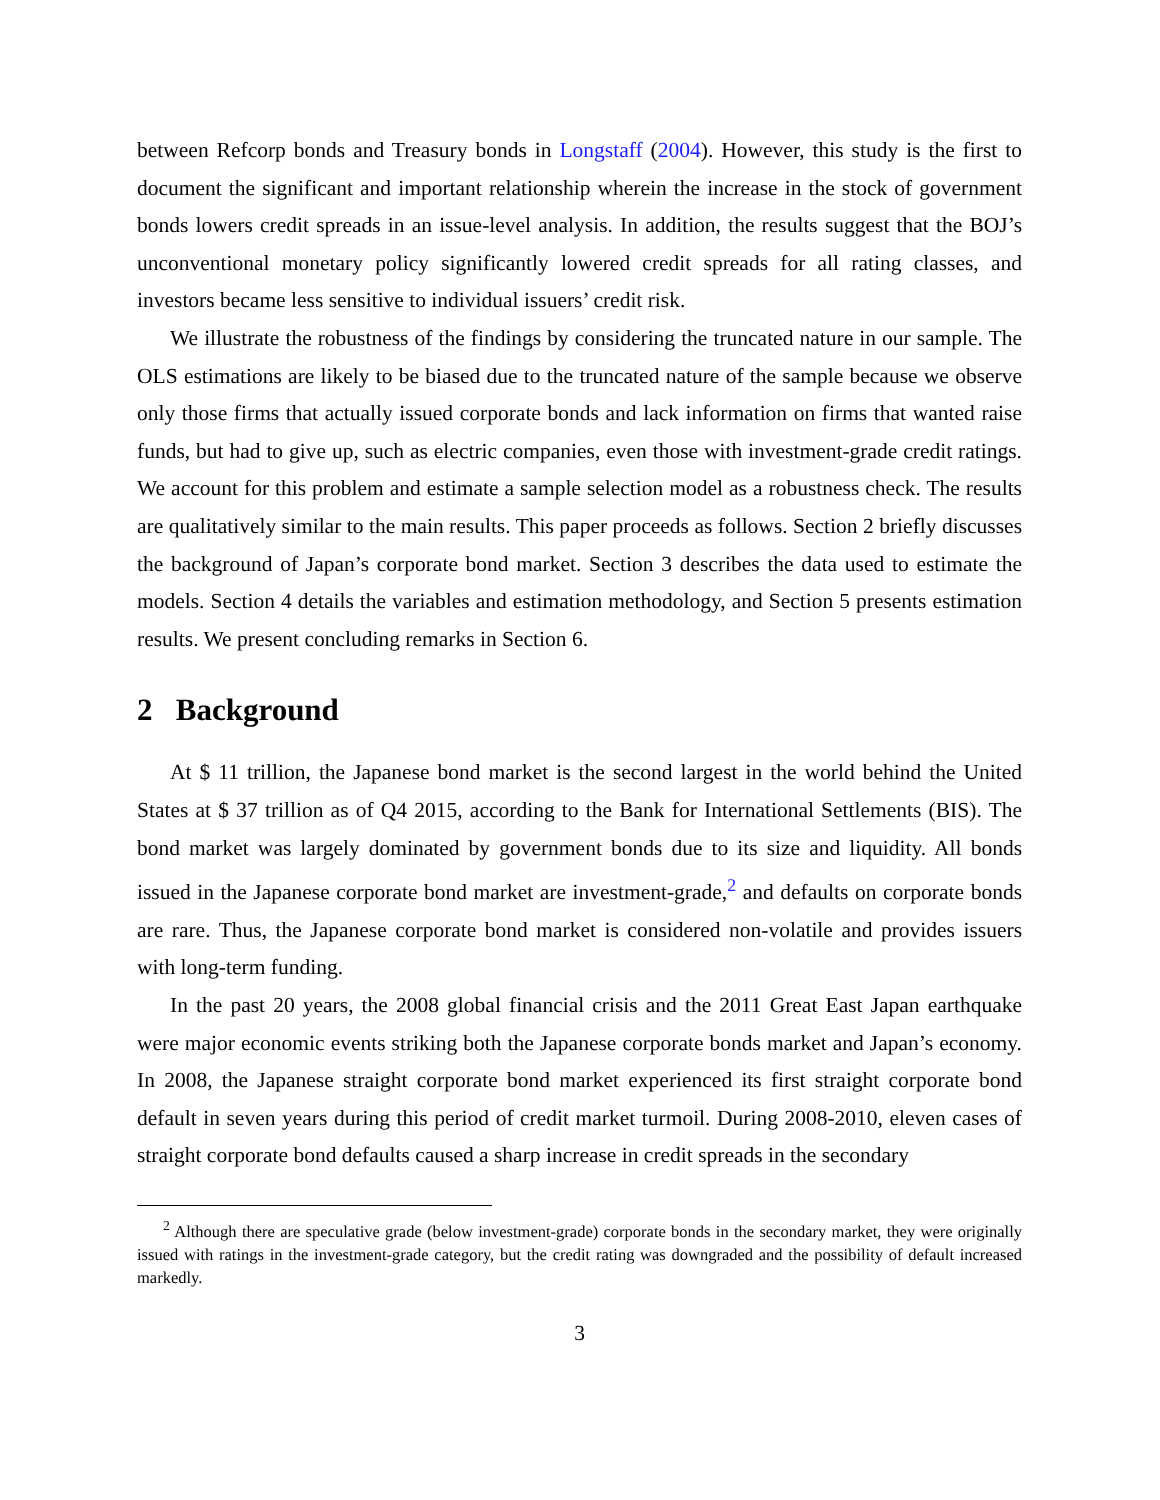between Refcorp bonds and Treasury bonds in Longstaff (2004). However, this study is the first to document the significant and important relationship wherein the increase in the stock of government bonds lowers credit spreads in an issue-level analysis. In addition, the results suggest that the BOJ’s unconventional monetary policy significantly lowered credit spreads for all rating classes, and investors became less sensitive to individual issuers’ credit risk.
We illustrate the robustness of the findings by considering the truncated nature in our sample. The OLS estimations are likely to be biased due to the truncated nature of the sample because we observe only those firms that actually issued corporate bonds and lack information on firms that wanted raise funds, but had to give up, such as electric companies, even those with investment-grade credit ratings. We account for this problem and estimate a sample selection model as a robustness check. The results are qualitatively similar to the main results. This paper proceeds as follows. Section 2 briefly discusses the background of Japan’s corporate bond market. Section 3 describes the data used to estimate the models. Section 4 details the variables and estimation methodology, and Section 5 presents estimation results. We present concluding remarks in Section 6.
2 Background
At $ 11 trillion, the Japanese bond market is the second largest in the world behind the United States at $ 37 trillion as of Q4 2015, according to the Bank for International Settlements (BIS). The bond market was largely dominated by government bonds due to its size and liquidity. All bonds issued in the Japanese corporate bond market are investment-grade,<sup>2</sup> and defaults on corporate bonds are rare. Thus, the Japanese corporate bond market is considered non-volatile and provides issuers with long-term funding.
In the past 20 years, the 2008 global financial crisis and the 2011 Great East Japan earthquake were major economic events striking both the Japanese corporate bonds market and Japan’s economy. In 2008, the Japanese straight corporate bond market experienced its first straight corporate bond default in seven years during this period of credit market turmoil. During 2008-2010, eleven cases of straight corporate bond defaults caused a sharp increase in credit spreads in the secondary
<sup>2</sup> Although there are speculative grade (below investment-grade) corporate bonds in the secondary market, they were originally issued with ratings in the investment-grade category, but the credit rating was downgraded and the possibility of default increased markedly.
3